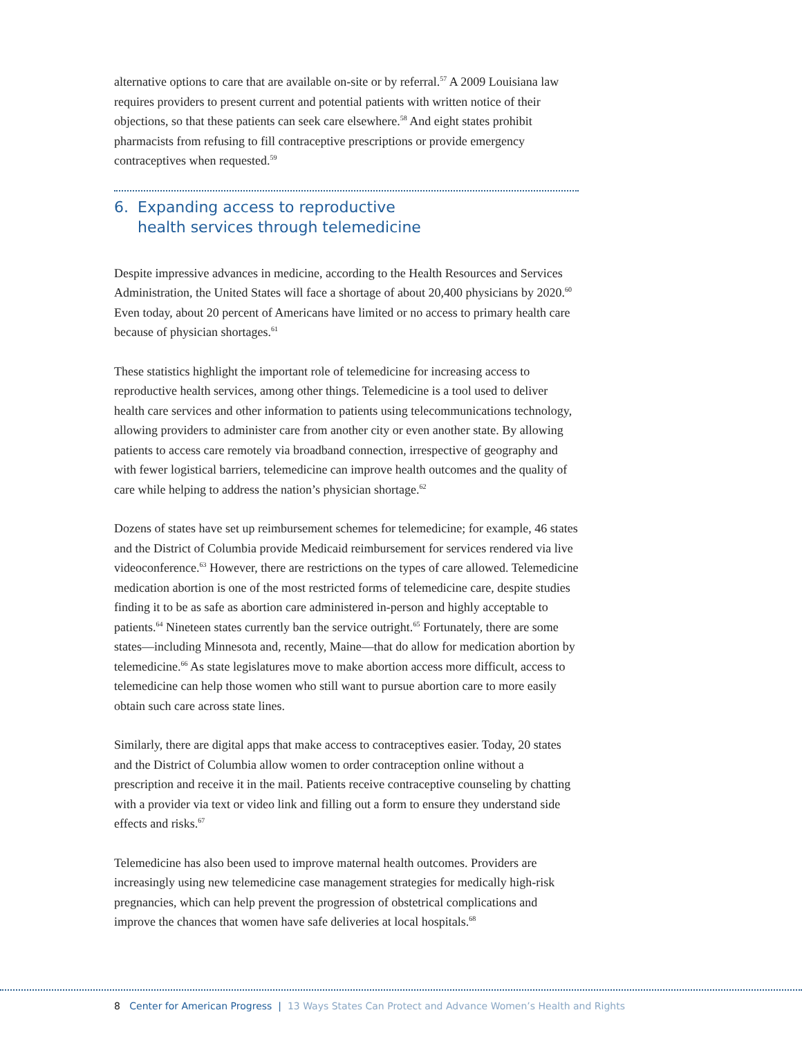alternative options to care that are available on-site or by referral.<sup>57</sup> A 2009 Louisiana law requires providers to present current and potential patients with written notice of their objections, so that these patients can seek care elsewhere.<sup>58</sup> And eight states prohibit pharmacists from refusing to fill contraceptive prescriptions or provide emergency contraceptives when requested.<sup>59</sup>
6. Expanding access to reproductive
health services through telemedicine
Despite impressive advances in medicine, according to the Health Resources and Services Administration, the United States will face a shortage of about 20,400 physicians by 2020.<sup>60</sup> Even today, about 20 percent of Americans have limited or no access to primary health care because of physician shortages.<sup>61</sup>
These statistics highlight the important role of telemedicine for increasing access to reproductive health services, among other things. Telemedicine is a tool used to deliver health care services and other information to patients using telecommunications technology, allowing providers to administer care from another city or even another state. By allowing patients to access care remotely via broadband connection, irrespective of geography and with fewer logistical barriers, telemedicine can improve health outcomes and the quality of care while helping to address the nation’s physician shortage.<sup>62</sup>
Dozens of states have set up reimbursement schemes for telemedicine; for example, 46 states and the District of Columbia provide Medicaid reimbursement for services rendered via live videoconference.<sup>63</sup> However, there are restrictions on the types of care allowed. Telemedicine medication abortion is one of the most restricted forms of telemedicine care, despite studies finding it to be as safe as abortion care administered in-person and highly acceptable to patients.<sup>64</sup> Nineteen states currently ban the service outright.<sup>65</sup> Fortunately, there are some states—including Minnesota and, recently, Maine—that do allow for medication abortion by telemedicine.<sup>66</sup> As state legislatures move to make abortion access more difficult, access to telemedicine can help those women who still want to pursue abortion care to more easily obtain such care across state lines.
Similarly, there are digital apps that make access to contraceptives easier. Today, 20 states and the District of Columbia allow women to order contraception online without a prescription and receive it in the mail. Patients receive contraceptive counseling by chatting with a provider via text or video link and filling out a form to ensure they understand side effects and risks.<sup>67</sup>
Telemedicine has also been used to improve maternal health outcomes. Providers are increasingly using new telemedicine case management strategies for medically high-risk pregnancies, which can help prevent the progression of obstetrical complications and improve the chances that women have safe deliveries at local hospitals.<sup>68</sup>
8 Center for American Progress | 13 Ways States Can Protect and Advance Women’s Health and Rights